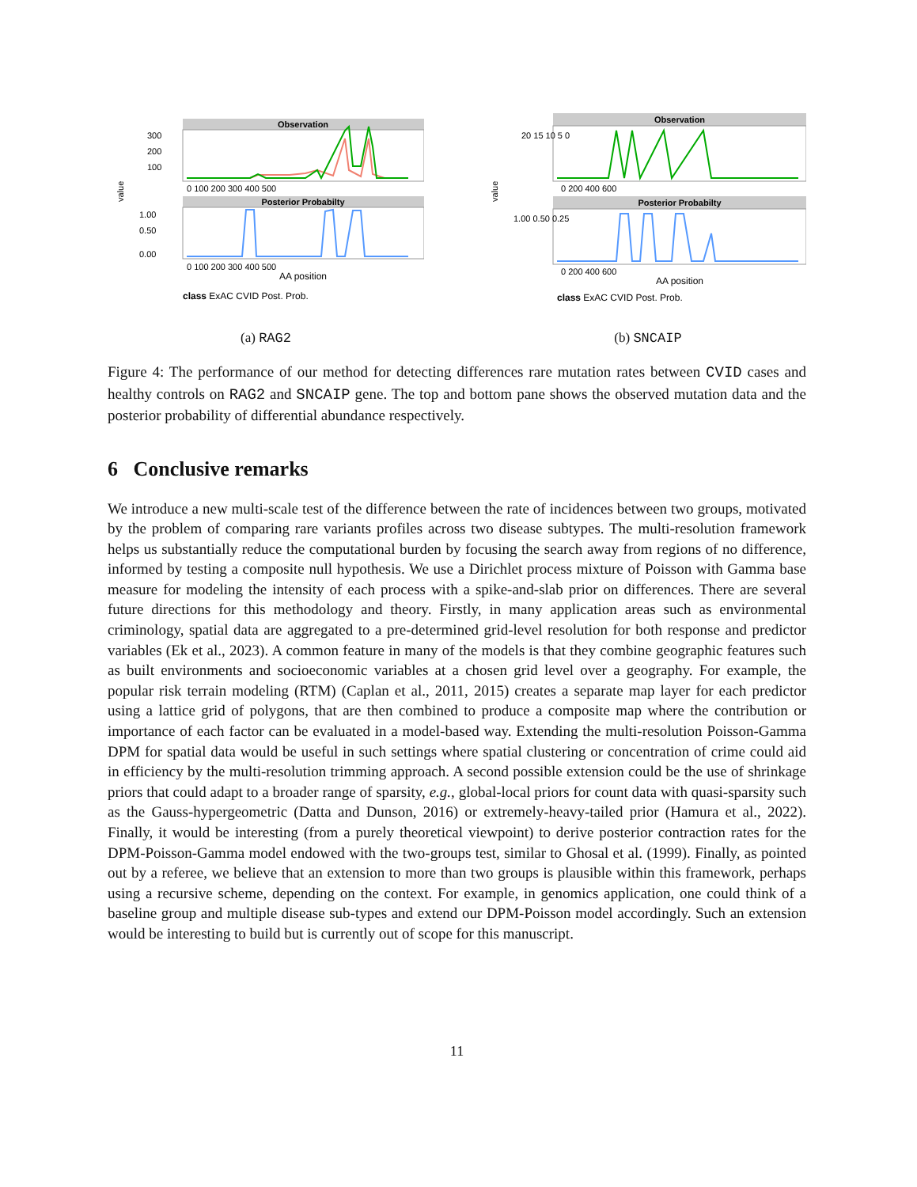Observation
300
200
100
0 100 200 300 400 500
value
Posterior Probabilty
1.00
0.50
0.00
0 100 200 300 400 500
AA position
class ExAC CVID Post. Prob.
(a) RAG2
Observation
20 15 10 5 0
0 200 400 600
value
Posterior Probabilty
1.00 0.50 0.25
0 200 400 600
AA position
class ExAC CVID Post. Prob.
(b) SNCAIP
Figure 4: The performance of our method for detecting differences rare mutation rates between CVID cases and healthy controls on RAG2 and SNCAIP gene. The top and bottom pane shows the observed mutation data and the posterior probability of differential abundance respectively.
6 Conclusive remarks
We introduce a new multi-scale test of the difference between the rate of incidences between two groups, motivated by the problem of comparing rare variants profiles across two disease subtypes. The multi-resolution framework helps us substantially reduce the computational burden by focusing the search away from regions of no difference, informed by testing a composite null hypothesis. We use a Dirichlet process mixture of Poisson with Gamma base measure for modeling the intensity of each process with a spike-and-slab prior on differences. There are several future directions for this methodology and theory. Firstly, in many application areas such as environmental criminology, spatial data are aggregated to a pre-determined grid-level resolution for both response and predictor variables (Ek et al., 2023). A common feature in many of the models is that they combine geographic features such as built environments and socioeconomic variables at a chosen grid level over a geography. For example, the popular risk terrain modeling (RTM) (Caplan et al., 2011, 2015) creates a separate map layer for each predictor using a lattice grid of polygons, that are then combined to produce a composite map where the contribution or importance of each factor can be evaluated in a model-based way. Extending the multi-resolution Poisson-Gamma DPM for spatial data would be useful in such settings where spatial clustering or concentration of crime could aid in efficiency by the multi-resolution trimming approach. A second possible extension could be the use of shrinkage priors that could adapt to a broader range of sparsity, e.g., global-local priors for count data with quasi-sparsity such as the Gauss-hypergeometric (Datta and Dunson, 2016) or extremely-heavy-tailed prior (Hamura et al., 2022). Finally, it would be interesting (from a purely theoretical viewpoint) to derive posterior contraction rates for the DPM-Poisson-Gamma model endowed with the two-groups test, similar to Ghosal et al. (1999). Finally, as pointed out by a referee, we believe that an extension to more than two groups is plausible within this framework, perhaps using a recursive scheme, depending on the context. For example, in genomics application, one could think of a baseline group and multiple disease sub-types and extend our DPM-Poisson model accordingly. Such an extension would be interesting to build but is currently out of scope for this manuscript.
11